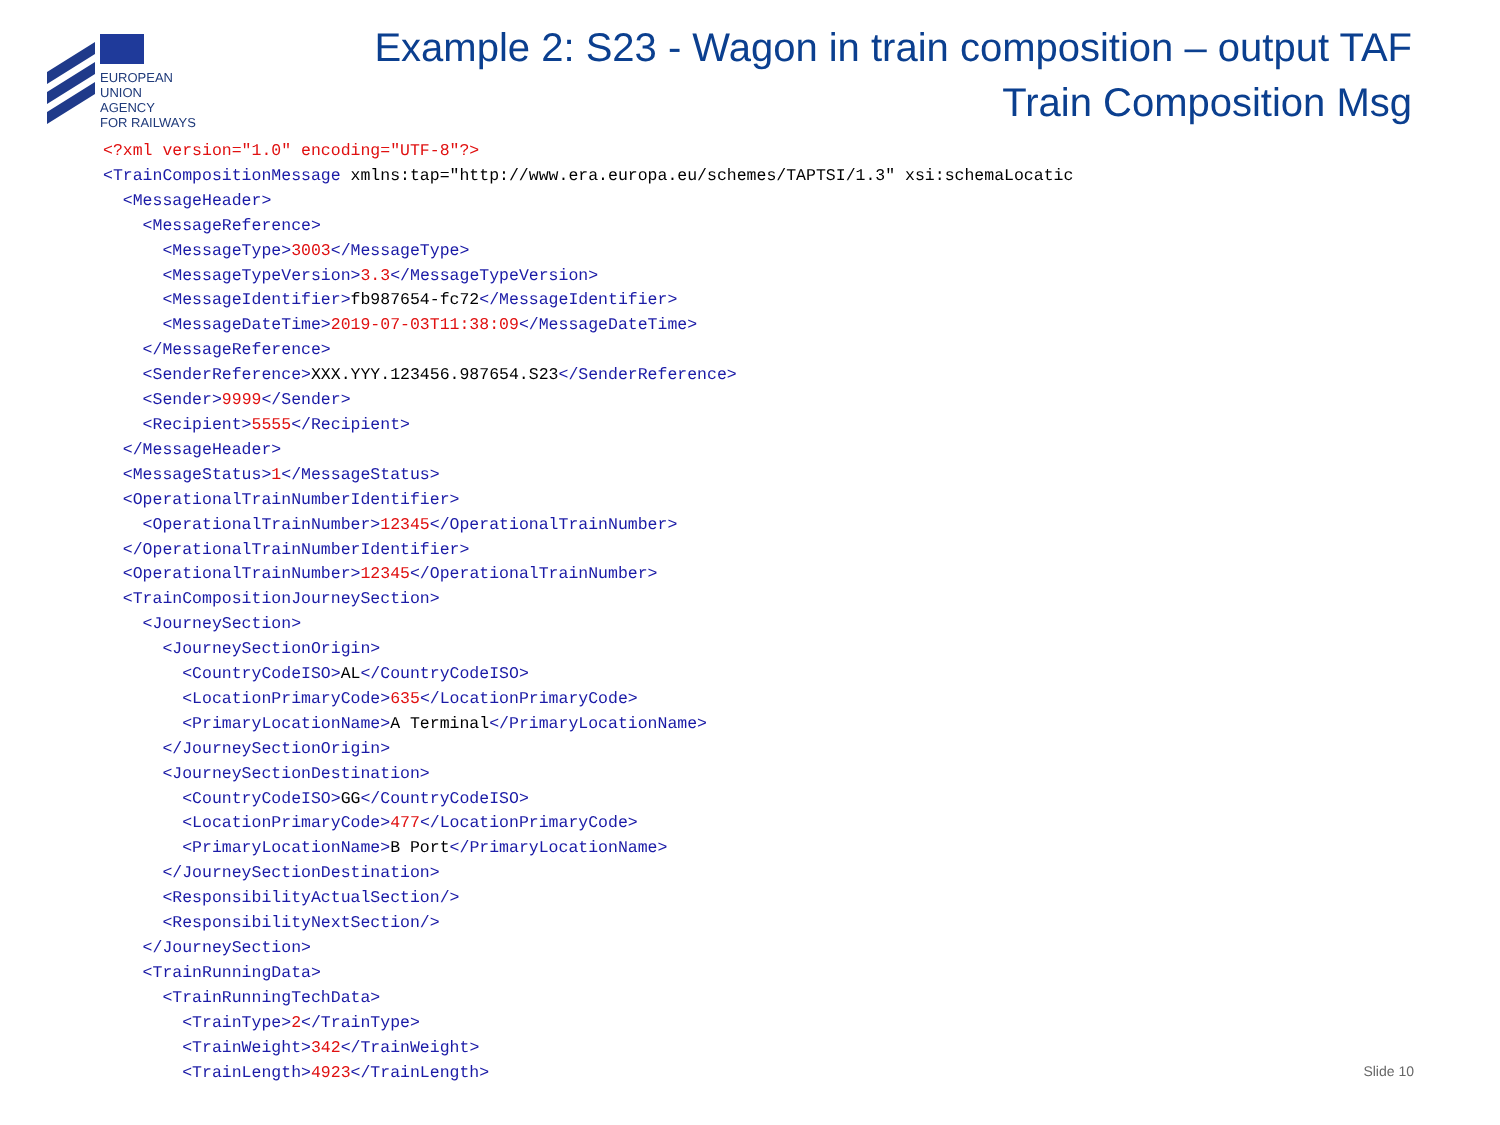EUROPEAN
UNION
AGENCY
FOR RAILWAYS
Example 2: S23 - Wagon in train composition – output TAF
Train Composition Msg
<?xml version="1.0" encoding="UTF-8"?> <TrainCompositionMessage xmlns:tap="http://www.era.europa.eu/schemes/TAPTSI/1.3" xsi:schemaLocatic <MessageHeader> <MessageReference> <MessageType>3003</MessageType> <MessageTypeVersion>3.3</MessageTypeVersion> <MessageIdentifier>fb987654-fc72</MessageIdentifier> <MessageDateTime>2019-07-03T11:38:09</MessageDateTime> </MessageReference> <SenderReference>XXX.YYY.123456.987654.S23</SenderReference> <Sender>9999</Sender> <Recipient>5555</Recipient> </MessageHeader> <MessageStatus>1</MessageStatus> <OperationalTrainNumberIdentifier> <OperationalTrainNumber>12345</OperationalTrainNumber> </OperationalTrainNumberIdentifier> <OperationalTrainNumber>12345</OperationalTrainNumber> <TrainCompositionJourneySection> <JourneySection> <JourneySectionOrigin> <CountryCodeISO>AL</CountryCodeISO> <LocationPrimaryCode>635</LocationPrimaryCode> <PrimaryLocationName>A Terminal</PrimaryLocationName> </JourneySectionOrigin> <JourneySectionDestination> <CountryCodeISO>GG</CountryCodeISO> <LocationPrimaryCode>477</LocationPrimaryCode> <PrimaryLocationName>B Port</PrimaryLocationName> </JourneySectionDestination> <ResponsibilityActualSection/> <ResponsibilityNextSection/> </JourneySection> <TrainRunningData> <TrainRunningTechData> <TrainType>2</TrainType> <TrainWeight>342</TrainWeight> <TrainLength>4923</TrainLength>
Slide 10